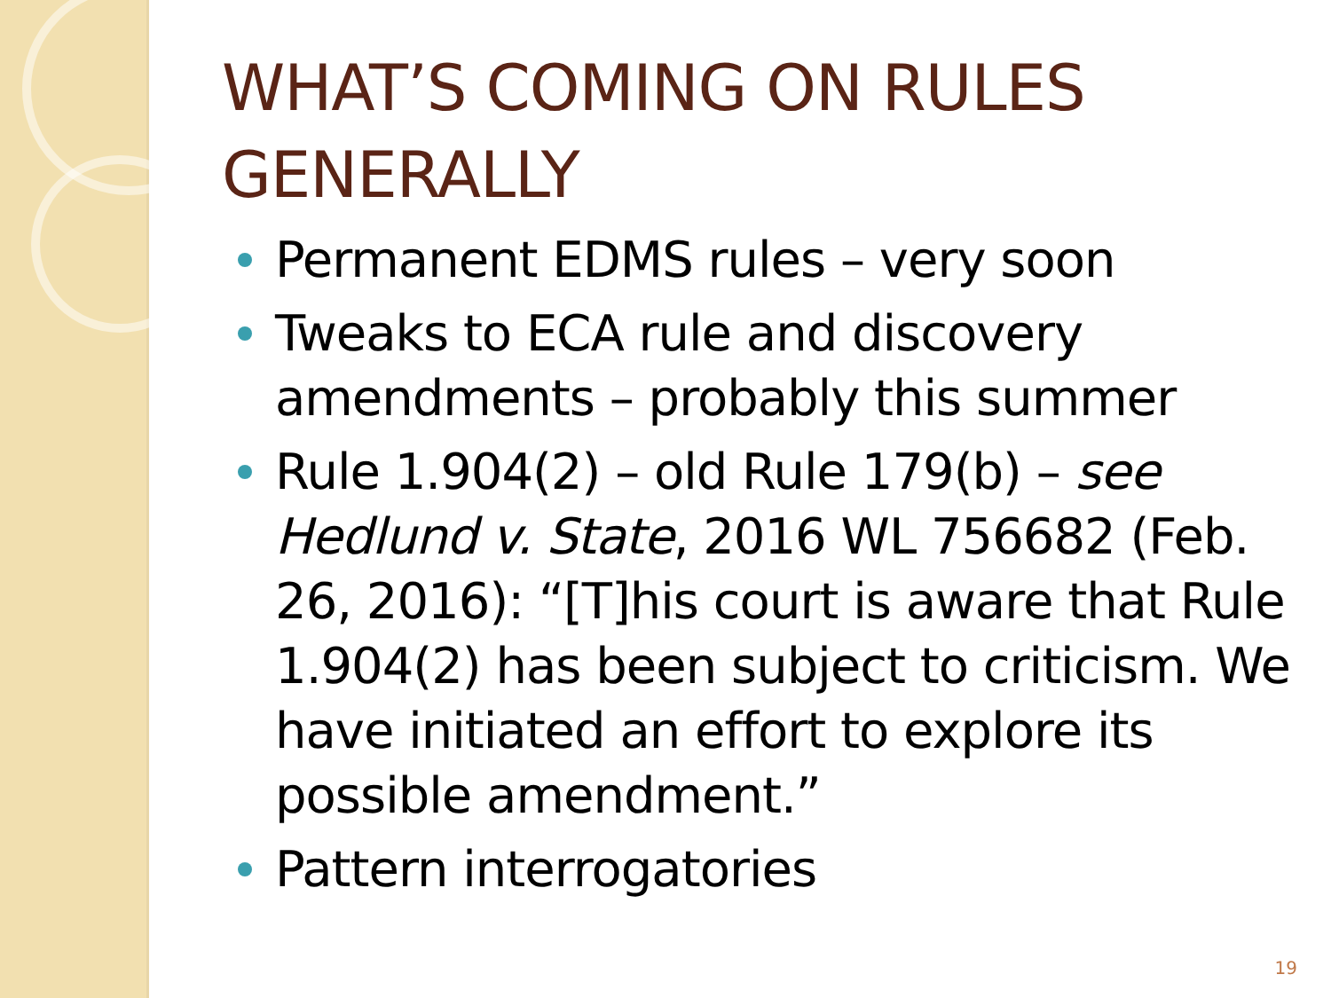WHAT’S COMING ON RULES GENERALLY
Permanent EDMS rules – very soon
Tweaks to ECA rule and discovery amendments – probably this summer
Rule 1.904(2) – old Rule 179(b) – see Hedlund v. State, 2016 WL 756682 (Feb. 26, 2016): “[T]his court is aware that Rule 1.904(2) has been subject to criticism. We have initiated an effort to explore its possible amendment.”
Pattern interrogatories
19